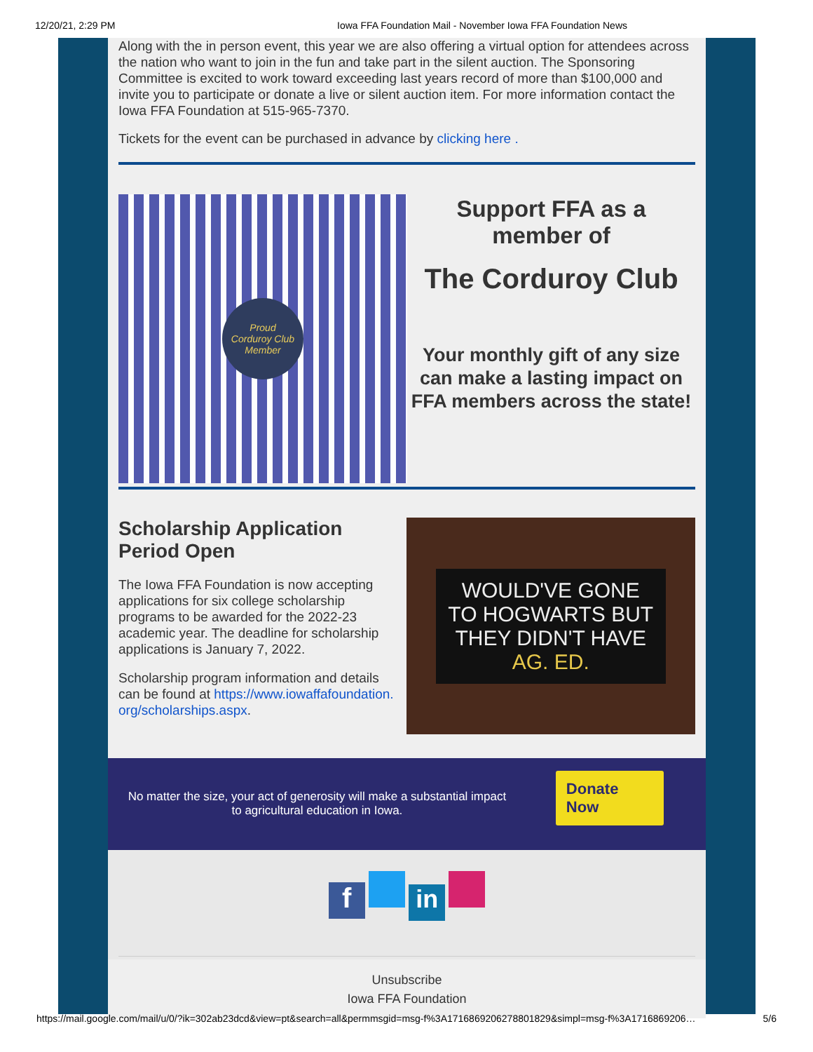12/20/21, 2:29 PM Iowa FFA Foundation Mail - November Iowa FFA Foundation News
Along with the in person event, this year we are also offering a virtual option for attendees across the nation who want to join in the fun and take part in the silent auction. The Sponsoring Committee is excited to work toward exceeding last years record of more than $100,000 and invite you to participate or donate a live or silent auction item. For more information contact the Iowa FFA Foundation at 515-965-7370.
Tickets for the event can be purchased in advance by clicking here .
Proud
Corduroy Club
Member
Support FFA as a
member of
The Corduroy Club
Your monthly gift of any size can make a lasting impact on FFA members across the state!
Scholarship Application Period Open
The Iowa FFA Foundation is now accepting applications for six college scholarship programs to be awarded for the 2022-23 academic year. The deadline for scholarship applications is January 7, 2022.
Scholarship program information and details can be found at https://www.iowaffafoundation.
org/scholarships.aspx.
WOULD'VE GONE TO HOGWARTS BUT THEY DIDN'T HAVE AG. ED.
No matter the size, your act of generosity will make a substantial impact to agricultural education in Iowa.
Donate Now
f in
Unsubscribe
Iowa FFA Foundation
https://mail.google.com/mail/u/0/?ik=302ab23dcd&view=pt&search=all&permmsgid=msg-f%3A1716869206278801829&simpl=msg-f%3A1716869206… 5/6